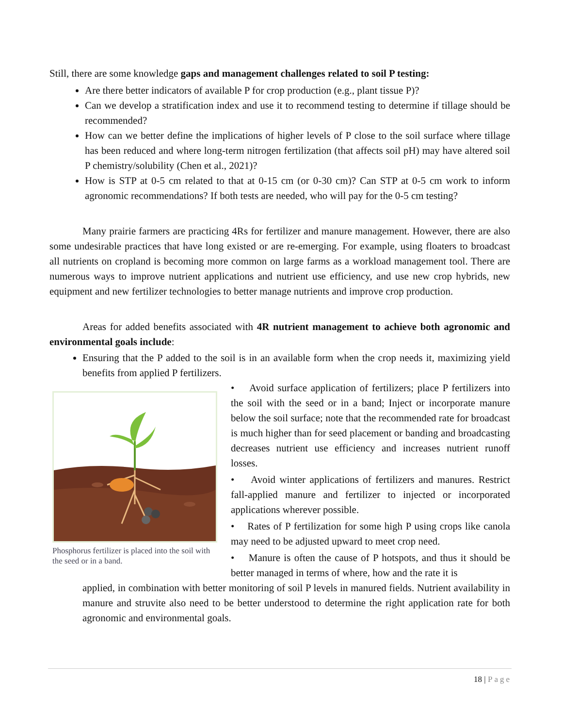Still, there are some knowledge gaps and management challenges related to soil P testing:
Are there better indicators of available P for crop production (e.g., plant tissue P)?
Can we develop a stratification index and use it to recommend testing to determine if tillage should be recommended?
How can we better define the implications of higher levels of P close to the soil surface where tillage has been reduced and where long-term nitrogen fertilization (that affects soil pH) may have altered soil P chemistry/solubility (Chen et al., 2021)?
How is STP at 0-5 cm related to that at 0-15 cm (or 0-30 cm)? Can STP at 0-5 cm work to inform agronomic recommendations? If both tests are needed, who will pay for the 0-5 cm testing?
Many prairie farmers are practicing 4Rs for fertilizer and manure management. However, there are also some undesirable practices that have long existed or are re-emerging. For example, using floaters to broadcast all nutrients on cropland is becoming more common on large farms as a workload management tool. There are numerous ways to improve nutrient applications and nutrient use efficiency, and use new crop hybrids, new equipment and new fertilizer technologies to better manage nutrients and improve crop production.
Areas for added benefits associated with 4R nutrient management to achieve both agronomic and environmental goals include:
Ensuring that the P added to the soil is in an available form when the crop needs it, maximizing yield benefits from applied P fertilizers.
Phosphorus fertilizer is placed into the soil with the seed or in a band.
• Avoid surface application of fertilizers; place P fertilizers into the soil with the seed or in a band; Inject or incorporate manure below the soil surface; note that the recommended rate for broadcast is much higher than for seed placement or banding and broadcasting decreases nutrient use efficiency and increases nutrient runoff losses.
• Avoid winter applications of fertilizers and manures. Restrict fall-applied manure and fertilizer to injected or incorporated applications wherever possible.
• Rates of P fertilization for some high P using crops like canola may need to be adjusted upward to meet crop need.
• Manure is often the cause of P hotspots, and thus it should be better managed in terms of where, how and the rate it is
applied, in combination with better monitoring of soil P levels in manured fields. Nutrient availability in manure and struvite also need to be better understood to determine the right application rate for both agronomic and environmental goals.
18 | Page